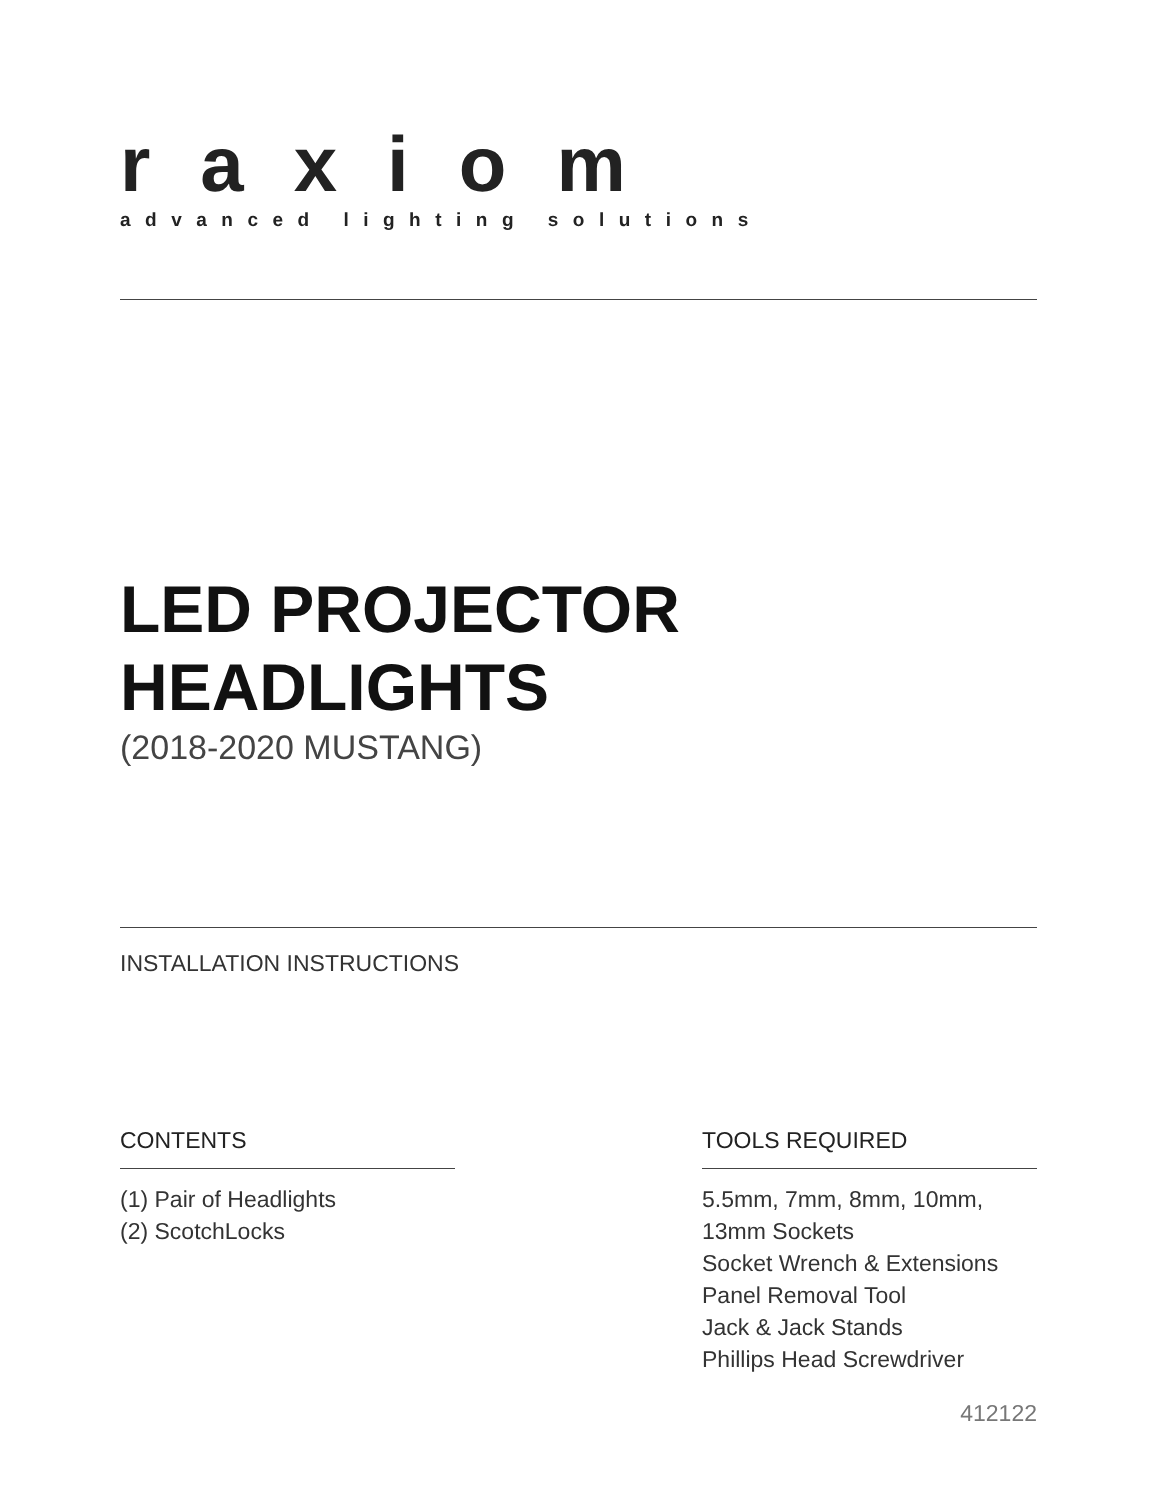raxiom
advanced lighting solutions
LED PROJECTOR
HEADLIGHTS
(2018-2020 MUSTANG)
INSTALLATION INSTRUCTIONS
CONTENTS
(1) Pair of Headlights
(2) ScotchLocks
TOOLS REQUIRED
5.5mm, 7mm, 8mm, 10mm,
13mm Sockets
Socket Wrench & Extensions
Panel Removal Tool
Jack & Jack Stands
Phillips Head Screwdriver
412122